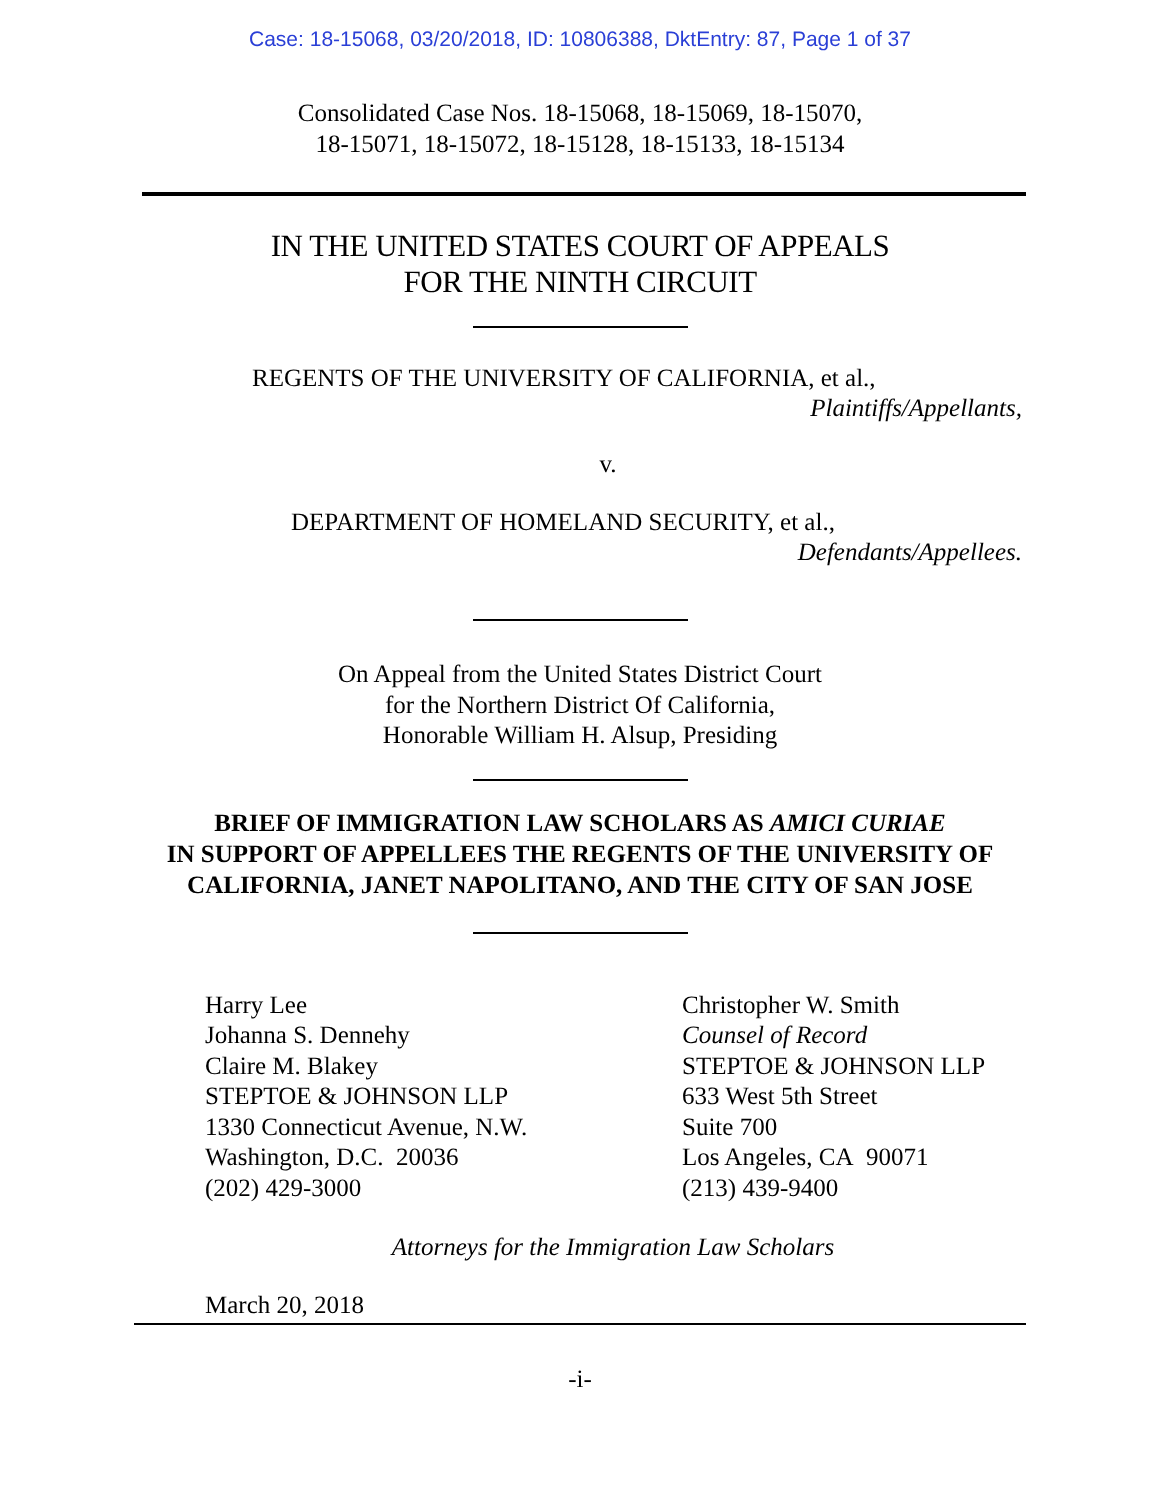Case: 18-15068, 03/20/2018, ID: 10806388, DktEntry: 87, Page 1 of 37
Consolidated Case Nos. 18-15068, 18-15069, 18-15070,
18-15071, 18-15072, 18-15128, 18-15133, 18-15134
IN THE UNITED STATES COURT OF APPEALS
FOR THE NINTH CIRCUIT
REGENTS OF THE UNIVERSITY OF CALIFORNIA, et al.,
Plaintiffs/Appellants,
v.
DEPARTMENT OF HOMELAND SECURITY, et al.,
Defendants/Appellees.
On Appeal from the United States District Court
for the Northern District Of California,
Honorable William H. Alsup, Presiding
BRIEF OF IMMIGRATION LAW SCHOLARS AS AMICI CURIAE
IN SUPPORT OF APPELLEES THE REGENTS OF THE UNIVERSITY OF
CALIFORNIA, JANET NAPOLITANO, AND THE CITY OF SAN JOSE
Harry Lee
Johanna S. Dennehy
Claire M. Blakey
STEPTOE & JOHNSON LLP
1330 Connecticut Avenue, N.W.
Washington, D.C. 20036
(202) 429-3000
Christopher W. Smith
Counsel of Record
STEPTOE & JOHNSON LLP
633 West 5th Street
Suite 700
Los Angeles, CA 90071
(213) 439-9400
Attorneys for the Immigration Law Scholars
March 20, 2018
-i-